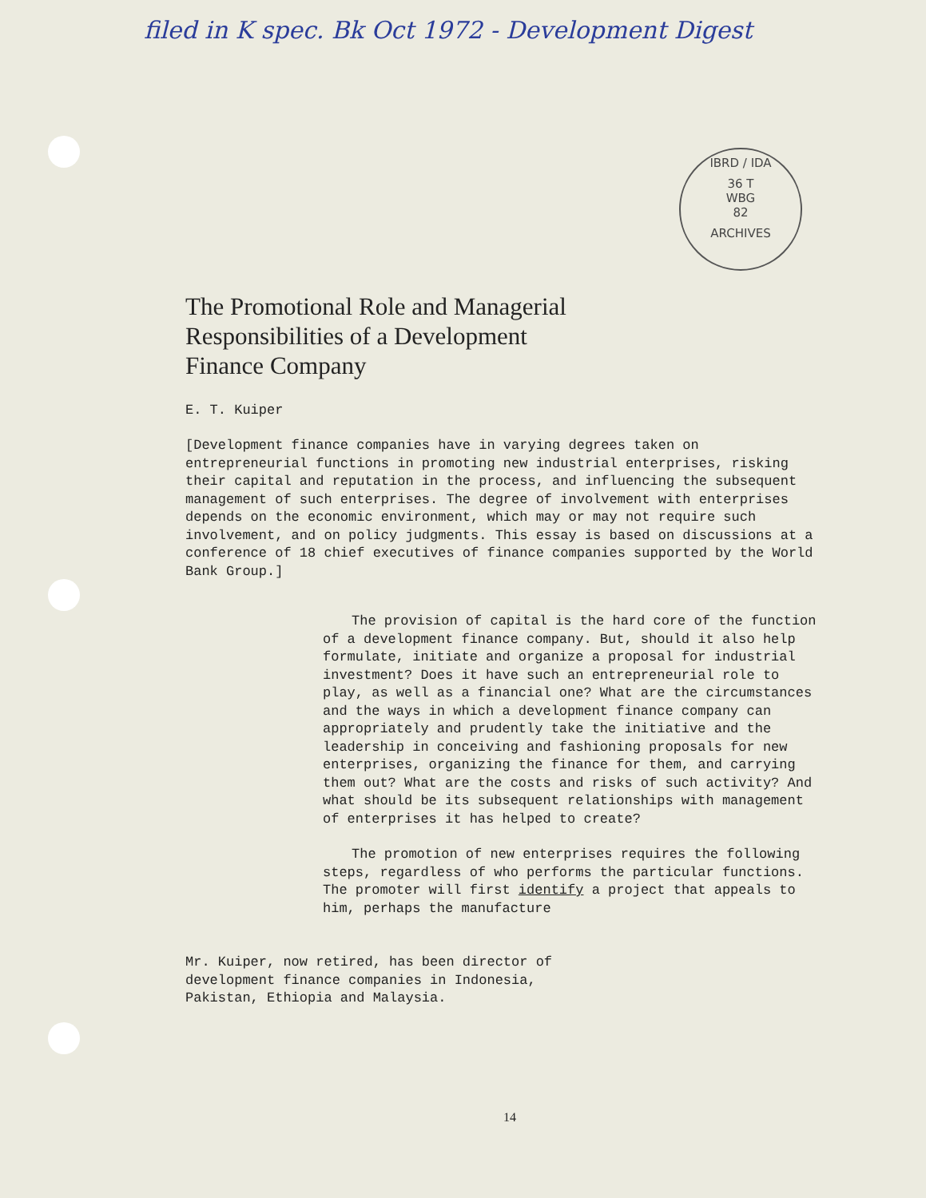filed in K spec. Bk Oct 1972 - Development Digest
IBRD / IDA
36 T
WBG
82
ARCHIVES
The Promotional Role and Managerial
Responsibilities of a Development
Finance Company
E. T. Kuiper
[Development finance companies have in varying degrees taken on entrepreneurial functions in promoting new industrial enterprises, risking their capital and reputation in the process, and influencing the subsequent management of such enterprises. The degree of involvement with enterprises depends on the economic environment, which may or may not require such involvement, and on policy judgments. This essay is based on discussions at a conference of 18 chief executives of finance companies supported by the World Bank Group.]
The provision of capital is the hard core of the function of a development finance company. But, should it also help formulate, initiate and organize a proposal for industrial investment? Does it have such an entrepreneurial role to play, as well as a financial one? What are the circumstances and the ways in which a development finance company can appropriately and prudently take the initiative and the leadership in conceiving and fashioning proposals for new enterprises, organizing the finance for them, and carrying them out? What are the costs and risks of such activity? And what should be its subsequent relationships with management of enterprises it has helped to create?
The promotion of new enterprises requires the following steps, regardless of who performs the particular functions. The promoter will first identify a project that appeals to him, perhaps the manufacture
Mr. Kuiper, now retired, has been director of development finance companies in Indonesia, Pakistan, Ethiopia and Malaysia.
14